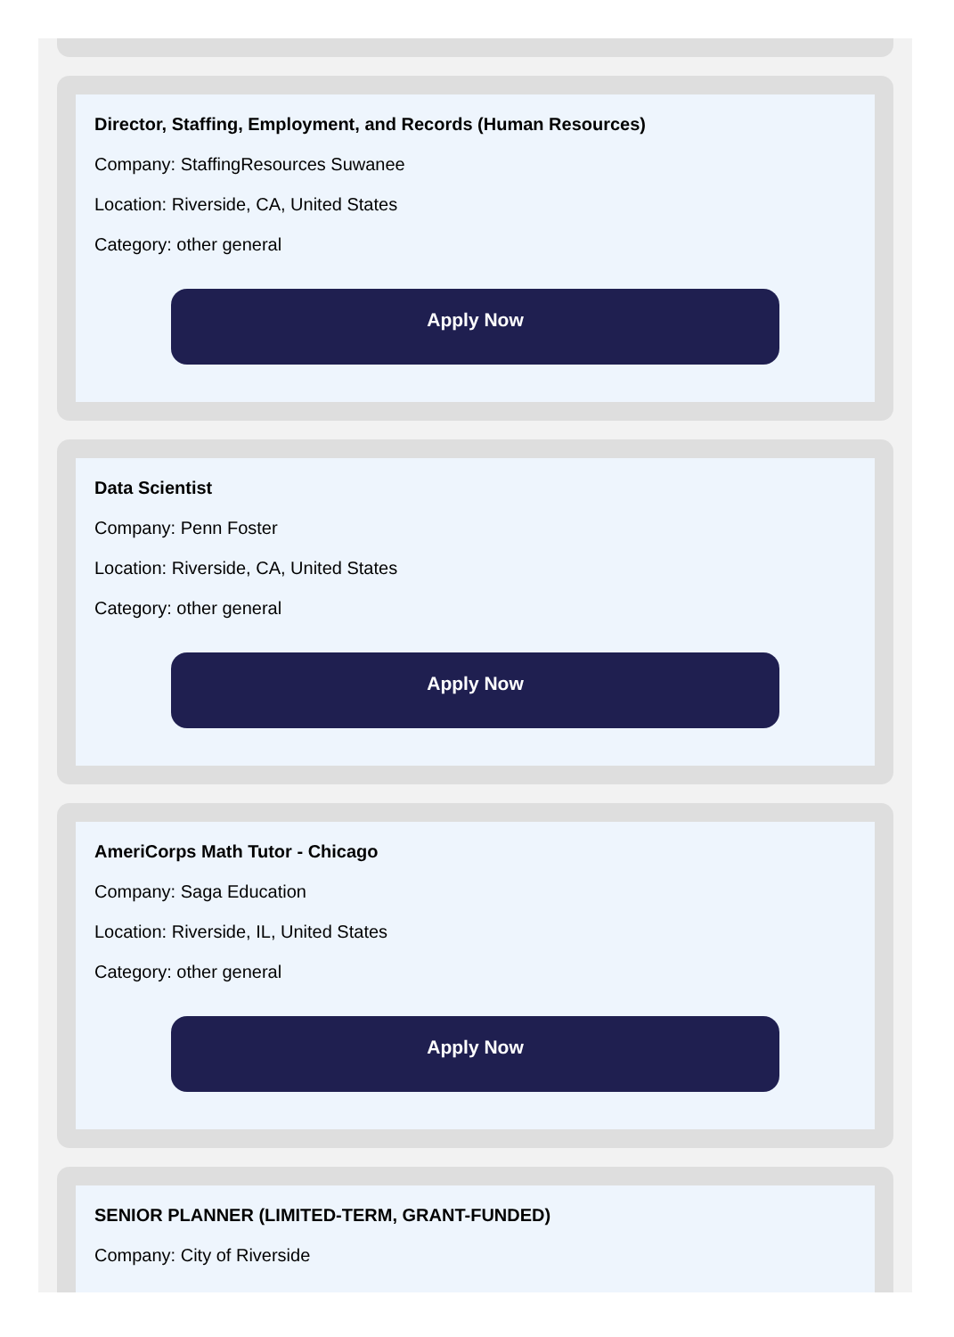Director, Staffing, Employment, and Records (Human Resources)
Company: StaffingResources Suwanee
Location: Riverside, CA, United States
Category: other general
Apply Now
Data Scientist
Company: Penn Foster
Location: Riverside, CA, United States
Category: other general
Apply Now
AmeriCorps Math Tutor - Chicago
Company: Saga Education
Location: Riverside, IL, United States
Category: other general
Apply Now
SENIOR PLANNER (LIMITED-TERM, GRANT-FUNDED)
Company: City of Riverside